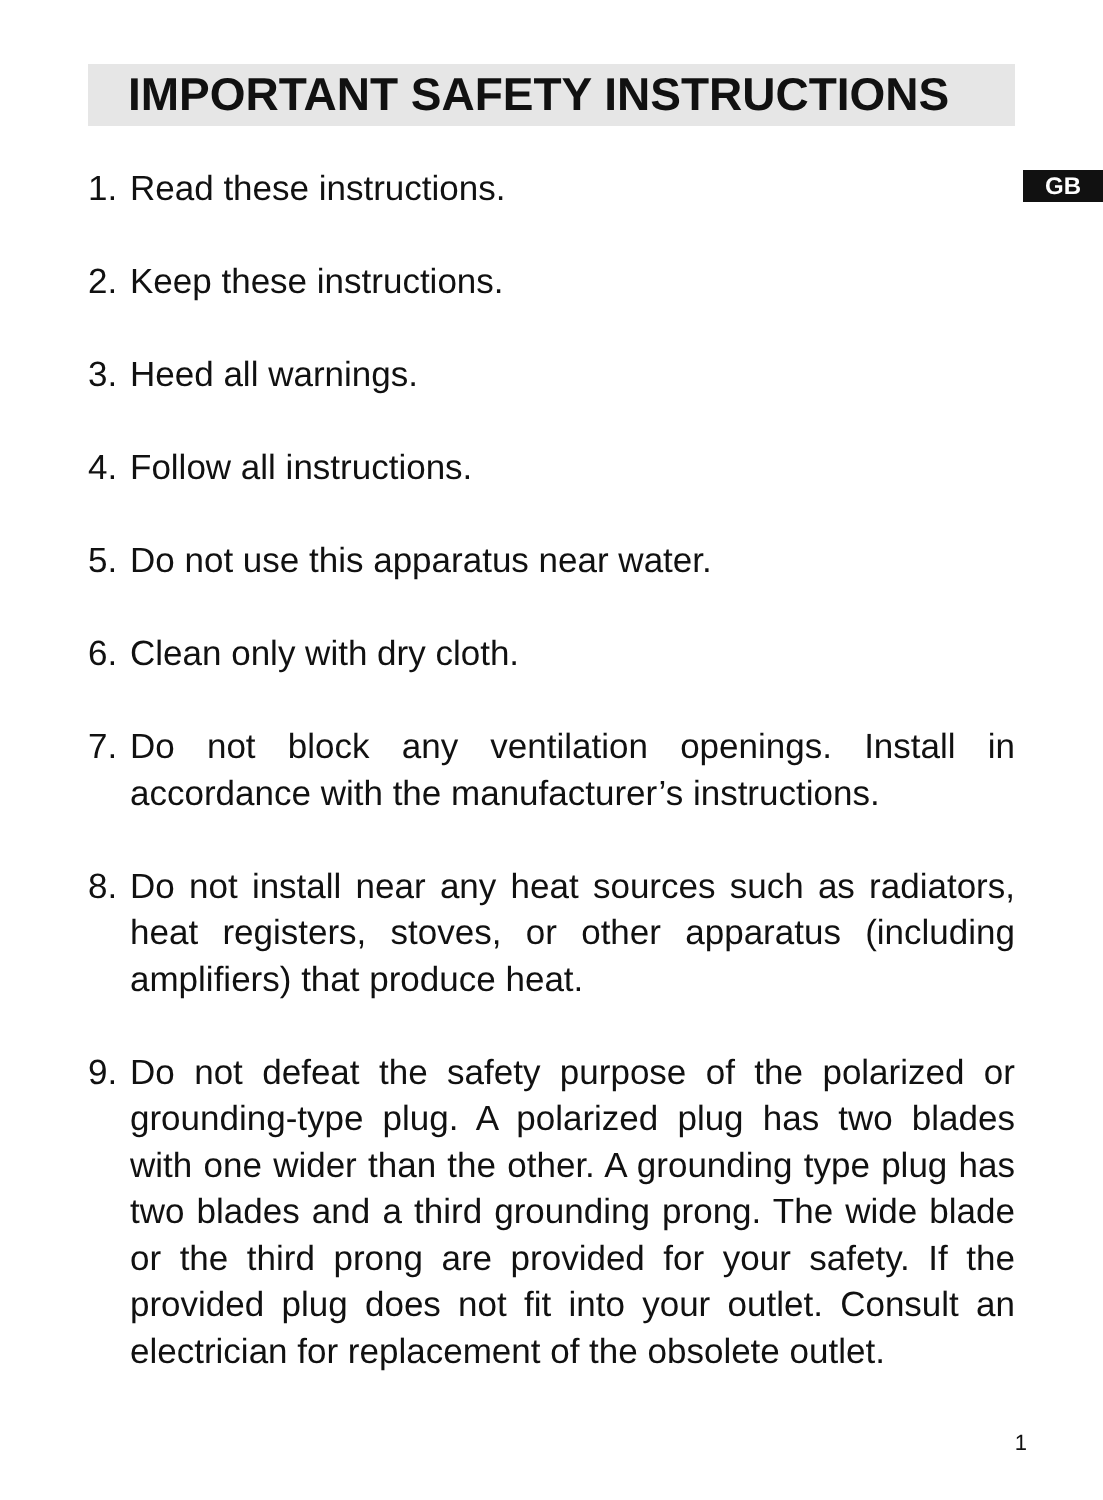IMPORTANT SAFETY INSTRUCTIONS
GB
1. Read these instructions.
2. Keep these instructions.
3. Heed all warnings.
4. Follow all instructions.
5. Do not use this apparatus near water.
6. Clean only with dry cloth.
7. Do not block any ventilation openings. Install in accordance with the manufacturer’s instructions.
8. Do not install near any heat sources such as radiators, heat registers, stoves, or other apparatus (including amplifiers) that produce heat.
9. Do not defeat the safety purpose of the polarized or grounding-type plug. A polarized plug has two blades with one wider than the other. A grounding type plug has two blades and a third grounding prong. The wide blade or the third prong are provided for your safety. If the provided plug does not fit into your outlet. Consult an electrician for replacement of the obsolete outlet.
1